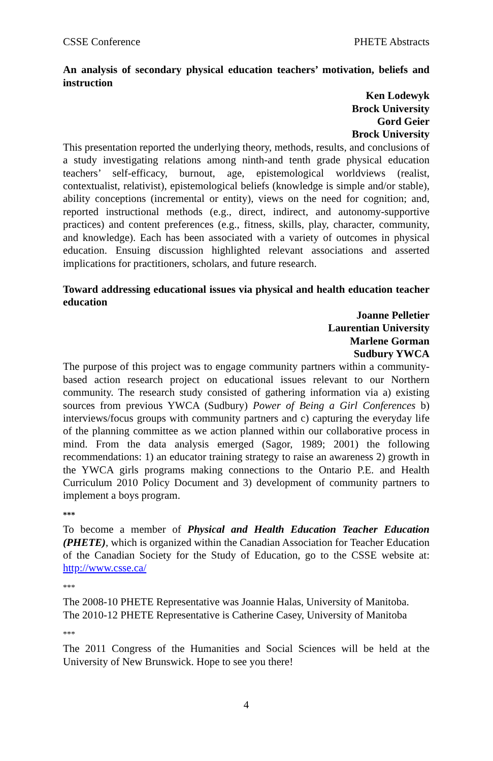CSSE Conference PHETE Abstracts
An analysis of secondary physical education teachers’ motivation, beliefs and instruction
Ken Lodewyk
Brock University
Gord Geier
Brock University
This presentation reported the underlying theory, methods, results, and conclusions of a study investigating relations among ninth-and tenth grade physical education teachers’ self-efficacy, burnout, age, epistemological worldviews (realist, contextualist, relativist), epistemological beliefs (knowledge is simple and/or stable), ability conceptions (incremental or entity), views on the need for cognition; and, reported instructional methods (e.g., direct, indirect, and autonomy-supportive practices) and content preferences (e.g., fitness, skills, play, character, community, and knowledge). Each has been associated with a variety of outcomes in physical education. Ensuing discussion highlighted relevant associations and asserted implications for practitioners, scholars, and future research.
Toward addressing educational issues via physical and health education teacher education
Joanne Pelletier
Laurentian University
Marlene Gorman
Sudbury YWCA
The purpose of this project was to engage community partners within a community-based action research project on educational issues relevant to our Northern community. The research study consisted of gathering information via a) existing sources from previous YWCA (Sudbury) Power of Being a Girl Conferences b) interviews/focus groups with community partners and c) capturing the everyday life of the planning committee as we action planned within our collaborative process in mind. From the data analysis emerged (Sagor, 1989; 2001) the following recommendations: 1) an educator training strategy to raise an awareness 2) growth in the YWCA girls programs making connections to the Ontario P.E. and Health Curriculum 2010 Policy Document and 3) development of community partners to implement a boys program.
***
To become a member of Physical and Health Education Teacher Education (PHETE), which is organized within the Canadian Association for Teacher Education of the Canadian Society for the Study of Education, go to the CSSE website at: http://www.csse.ca/
***
The 2008-10 PHETE Representative was Joannie Halas, University of Manitoba.
The 2010-12 PHETE Representative is Catherine Casey, University of Manitoba
***
The 2011 Congress of the Humanities and Social Sciences will be held at the University of New Brunswick. Hope to see you there!
4